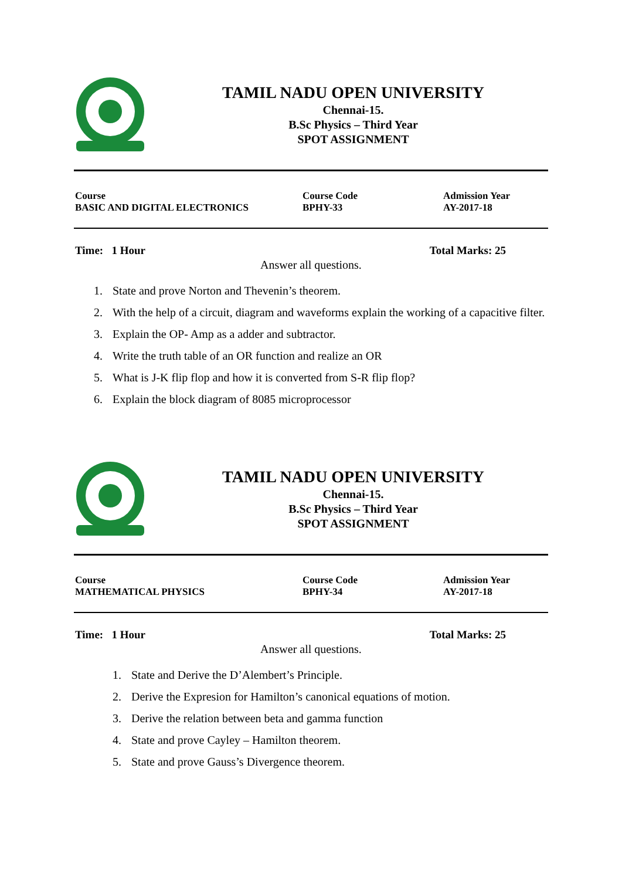TAMIL NADU OPEN UNIVERSITY
Chennai-15.
B.Sc Physics – Third Year
SPOT ASSIGNMENT
Course
BASIC AND DIGITAL ELECTRONICS
Course Code
BPHY-33
Admission Year
AY-2017-18
Time: 1 Hour Total Marks: 25
Answer all questions.
1. State and prove Norton and Thevenin’s theorem.
2. With the help of a circuit, diagram and waveforms explain the working of a capacitive filter.
3. Explain the OP- Amp as a adder and subtractor.
4. Write the truth table of an OR function and realize an OR
5. What is J-K flip flop and how it is converted from S-R flip flop?
6. Explain the block diagram of 8085 microprocessor
TAMIL NADU OPEN UNIVERSITY
Chennai-15.
B.Sc Physics – Third Year
SPOT ASSIGNMENT
Course
MATHEMATICAL PHYSICS
Course Code
BPHY-34
Admission Year
AY-2017-18
Time: 1 Hour Total Marks: 25
Answer all questions.
1. State and Derive the D’Alembert’s Principle.
2. Derive the Expresion for Hamilton’s canonical equations of motion.
3. Derive the relation between beta and gamma function
4. State and prove Cayley – Hamilton theorem.
5. State and prove Gauss’s Divergence theorem.